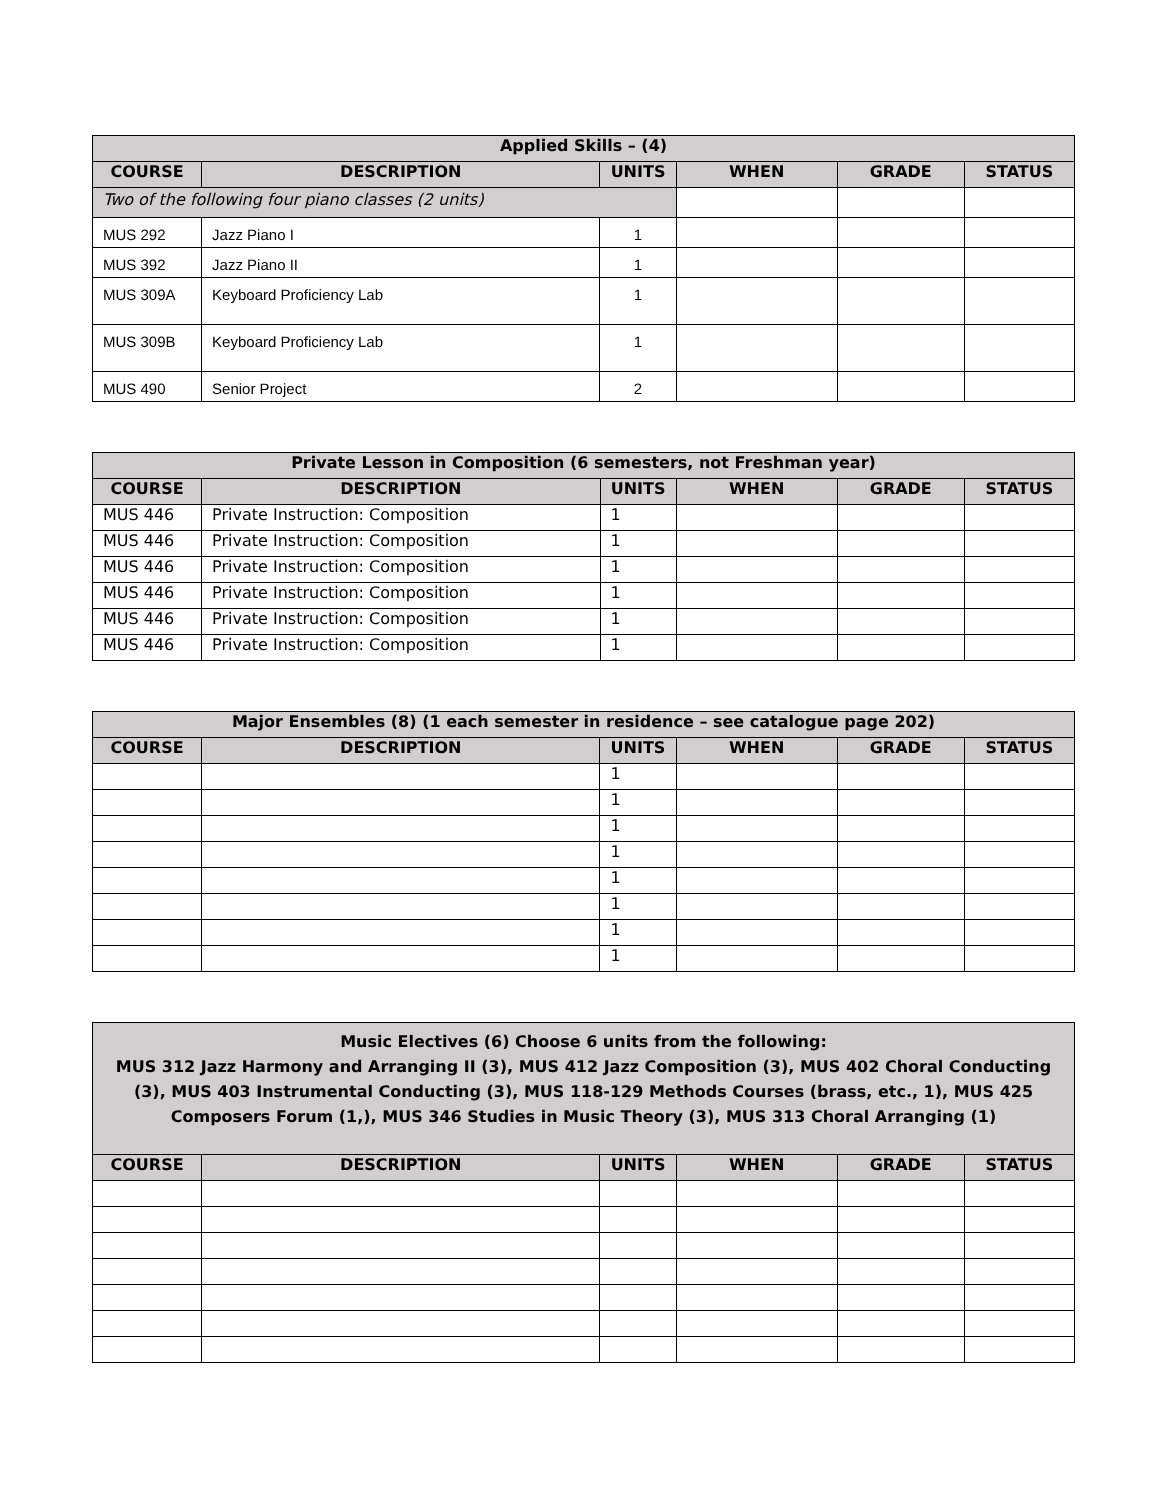| Applied Skills – (4) | | | | | |
| --- | --- | --- | --- | --- | --- |
| COURSE | DESCRIPTION | UNITS | WHEN | GRADE | STATUS |
| Two of the following four piano classes (2 units) | | | | | |
| MUS 292 | Jazz Piano I | 1 | | | |
| MUS 392 | Jazz Piano II | 1 | | | |
| MUS 309A | Keyboard Proficiency Lab | 1 | | | |
| MUS 309B | Keyboard Proficiency Lab | 1 | | | |
| MUS 490 | Senior Project | 2 | | | |
| Private Lesson in Composition (6 semesters, not Freshman year) | | | | | |
| --- | --- | --- | --- | --- | --- |
| COURSE | DESCRIPTION | UNITS | WHEN | GRADE | STATUS |
| MUS 446 | Private Instruction: Composition | 1 | | | |
| MUS 446 | Private Instruction: Composition | 1 | | | |
| MUS 446 | Private Instruction: Composition | 1 | | | |
| MUS 446 | Private Instruction: Composition | 1 | | | |
| MUS 446 | Private Instruction: Composition | 1 | | | |
| MUS 446 | Private Instruction: Composition | 1 | | | |
| Major Ensembles (8) (1 each semester in residence – see catalogue page 202) | | | | | |
| --- | --- | --- | --- | --- | --- |
| COURSE | DESCRIPTION | UNITS | WHEN | GRADE | STATUS |
| | | 1 | | | |
| | | 1 | | | |
| | | 1 | | | |
| | | 1 | | | |
| | | 1 | | | |
| | | 1 | | | |
| | | 1 | | | |
| | | 1 | | | |
| Music Electives (6) Choose 6 units from the following: MUS 312 Jazz Harmony and Arranging II (3), MUS 412 Jazz Composition (3), MUS 402 Choral Conducting (3), MUS 403 Instrumental Conducting (3), MUS 118-129 Methods Courses (brass, etc., 1), MUS 425 Composers Forum (1,), MUS 346 Studies in Music Theory (3), MUS 313 Choral Arranging (1) | | | | | |
| --- | --- | --- | --- | --- | --- |
| COURSE | DESCRIPTION | UNITS | WHEN | GRADE | STATUS |